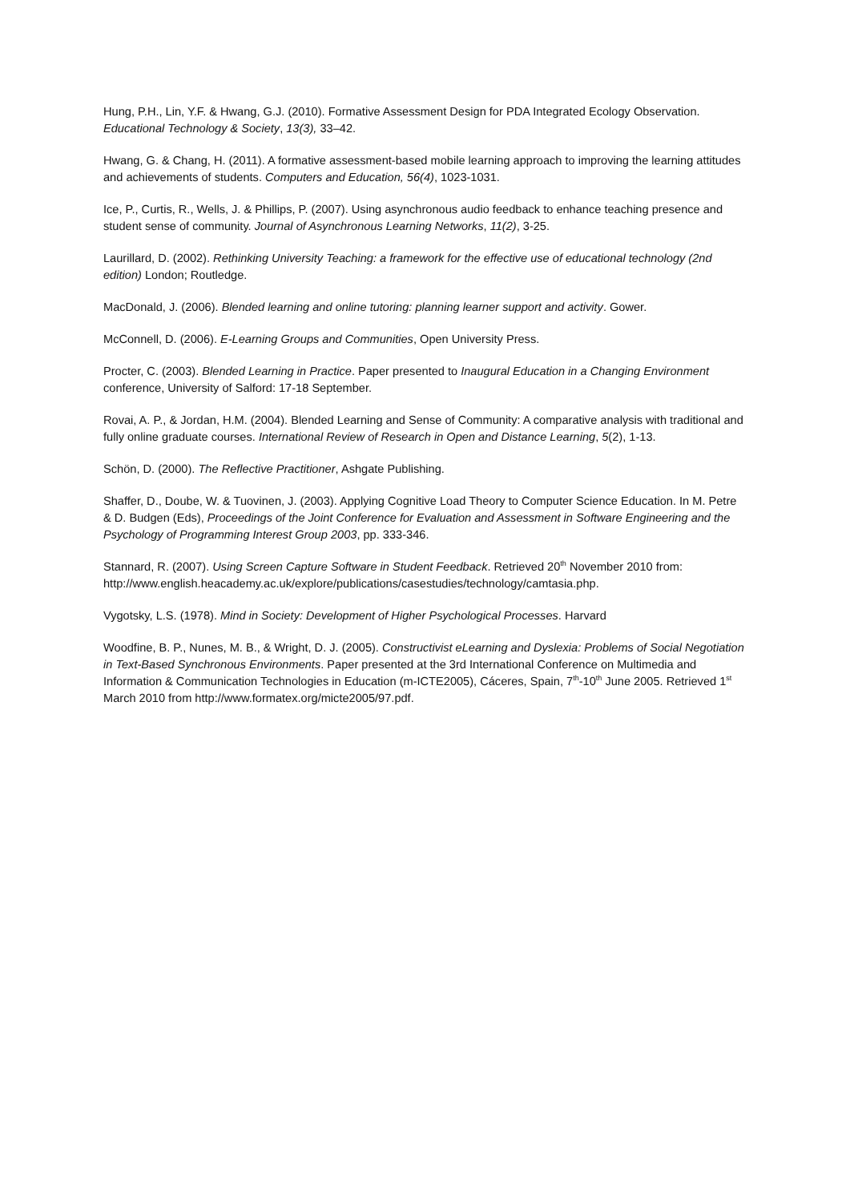Hung, P.H., Lin, Y.F. & Hwang, G.J. (2010). Formative Assessment Design for PDA Integrated Ecology Observation. Educational Technology & Society, 13(3), 33–42.
Hwang, G. & Chang, H. (2011). A formative assessment-based mobile learning approach to improving the learning attitudes and achievements of students. Computers and Education, 56(4), 1023-1031.
Ice, P., Curtis, R., Wells, J. & Phillips, P. (2007). Using asynchronous audio feedback to enhance teaching presence and student sense of community. Journal of Asynchronous Learning Networks, 11(2), 3-25.
Laurillard, D. (2002). Rethinking University Teaching: a framework for the effective use of educational technology (2nd edition) London; Routledge.
MacDonald, J. (2006). Blended learning and online tutoring: planning learner support and activity. Gower.
McConnell, D. (2006). E-Learning Groups and Communities, Open University Press.
Procter, C. (2003). Blended Learning in Practice. Paper presented to Inaugural Education in a Changing Environment conference, University of Salford: 17-18 September.
Rovai, A. P., & Jordan, H.M. (2004). Blended Learning and Sense of Community: A comparative analysis with traditional and fully online graduate courses. International Review of Research in Open and Distance Learning, 5(2), 1-13.
Schön, D. (2000). The Reflective Practitioner, Ashgate Publishing.
Shaffer, D., Doube, W. & Tuovinen, J. (2003). Applying Cognitive Load Theory to Computer Science Education. In M. Petre & D. Budgen (Eds), Proceedings of the Joint Conference for Evaluation and Assessment in Software Engineering and the Psychology of Programming Interest Group 2003, pp. 333-346.
Stannard, R. (2007). Using Screen Capture Software in Student Feedback. Retrieved 20<sup>th</sup> November 2010 from: http://www.english.heacademy.ac.uk/explore/publications/casestudies/technology/camtasia.php.
Vygotsky, L.S. (1978). Mind in Society: Development of Higher Psychological Processes. Harvard
Woodfine, B. P., Nunes, M. B., & Wright, D. J. (2005). Constructivist eLearning and Dyslexia: Problems of Social Negotiation in Text-Based Synchronous Environments. Paper presented at the 3rd International Conference on Multimedia and Information & Communication Technologies in Education (m-ICTE2005), Cáceres, Spain, 7<sup>th</sup>-10<sup>th</sup> June 2005. Retrieved 1<sup>st</sup> March 2010 from http://www.formatex.org/micte2005/97.pdf.